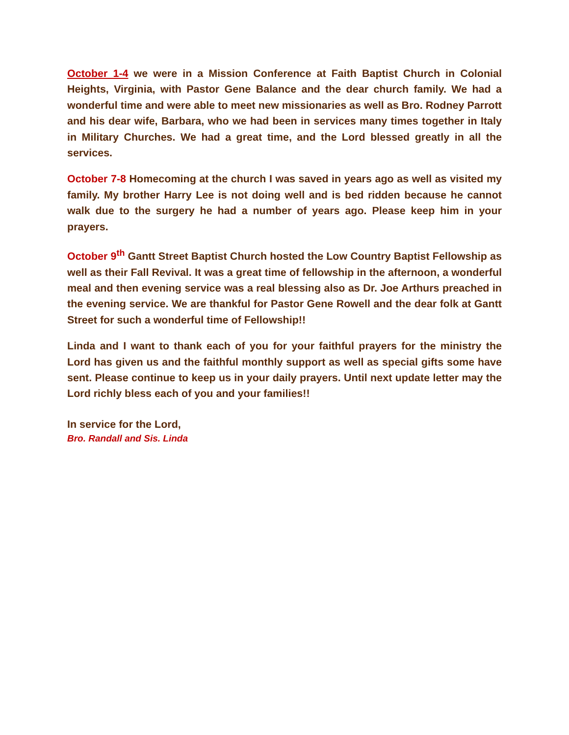October 1-4 we were in a Mission Conference at Faith Baptist Church in Colonial Heights, Virginia, with Pastor Gene Balance and the dear church family. We had a wonderful time and were able to meet new missionaries as well as Bro. Rodney Parrott and his dear wife, Barbara, who we had been in services many times together in Italy in Military Churches. We had a great time, and the Lord blessed greatly in all the services.
October 7-8 Homecoming at the church I was saved in years ago as well as visited my family. My brother Harry Lee is not doing well and is bed ridden because he cannot walk due to the surgery he had a number of years ago. Please keep him in your prayers.
October 9<sup>th</sup> Gantt Street Baptist Church hosted the Low Country Baptist Fellowship as well as their Fall Revival. It was a great time of fellowship in the afternoon, a wonderful meal and then evening service was a real blessing also as Dr. Joe Arthurs preached in the evening service. We are thankful for Pastor Gene Rowell and the dear folk at Gantt Street for such a wonderful time of Fellowship!!
Linda and I want to thank each of you for your faithful prayers for the ministry the Lord has given us and the faithful monthly support as well as special gifts some have sent. Please continue to keep us in your daily prayers. Until next update letter may the Lord richly bless each of you and your families!!
In service for the Lord,
Bro. Randall and Sis. Linda